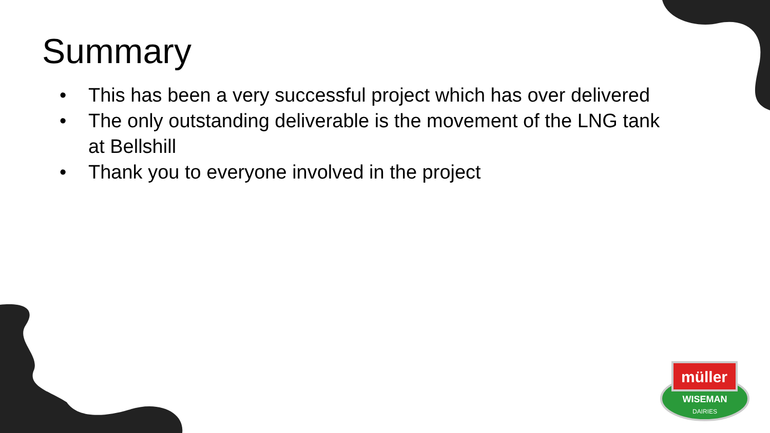Summary
• This has been a very successful project which has over delivered
• The only outstanding deliverable is the movement of the LNG tank at Bellshill
• Thank you to everyone involved in the project
müller
WISEMAN
DAIRIES